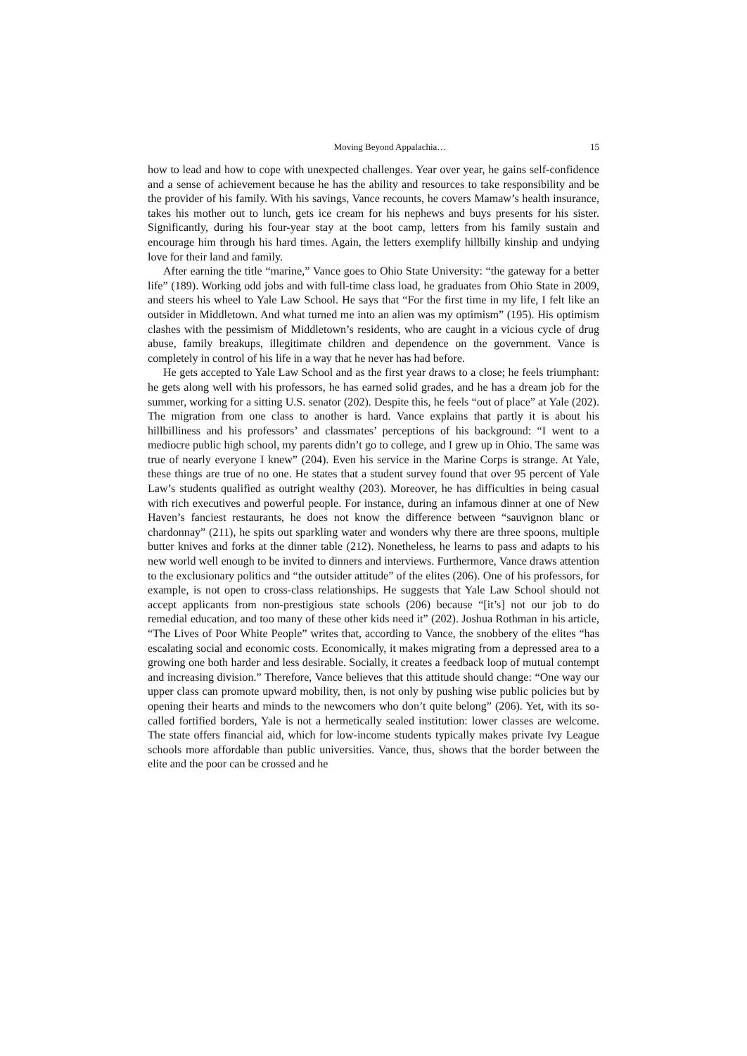Moving Beyond Appalachia… 15
how to lead and how to cope with unexpected challenges. Year over year, he gains self-confidence and a sense of achievement because he has the ability and resources to take responsibility and be the provider of his family. With his savings, Vance recounts, he covers Mamaw’s health insurance, takes his mother out to lunch, gets ice cream for his nephews and buys presents for his sister. Significantly, during his four-year stay at the boot camp, letters from his family sustain and encourage him through his hard times. Again, the letters exemplify hillbilly kinship and undying love for their land and family.
After earning the title “marine,” Vance goes to Ohio State University: “the gateway for a better life” (189). Working odd jobs and with full-time class load, he graduates from Ohio State in 2009, and steers his wheel to Yale Law School. He says that “For the first time in my life, I felt like an outsider in Middletown. And what turned me into an alien was my optimism” (195). His optimism clashes with the pessimism of Middletown’s residents, who are caught in a vicious cycle of drug abuse, family breakups, illegitimate children and dependence on the government. Vance is completely in control of his life in a way that he never has had before.
He gets accepted to Yale Law School and as the first year draws to a close; he feels triumphant: he gets along well with his professors, he has earned solid grades, and he has a dream job for the summer, working for a sitting U.S. senator (202). Despite this, he feels “out of place” at Yale (202). The migration from one class to another is hard. Vance explains that partly it is about his hillbilliness and his professors’ and classmates’ perceptions of his background: “I went to a mediocre public high school, my parents didn’t go to college, and I grew up in Ohio. The same was true of nearly everyone I knew” (204). Even his service in the Marine Corps is strange. At Yale, these things are true of no one. He states that a student survey found that over 95 percent of Yale Law’s students qualified as outright wealthy (203). Moreover, he has difficulties in being casual with rich executives and powerful people. For instance, during an infamous dinner at one of New Haven’s fanciest restaurants, he does not know the difference between “sauvignon blanc or chardonnay” (211), he spits out sparkling water and wonders why there are three spoons, multiple butter knives and forks at the dinner table (212). Nonetheless, he learns to pass and adapts to his new world well enough to be invited to dinners and interviews. Furthermore, Vance draws attention to the exclusionary politics and “the outsider attitude” of the elites (206). One of his professors, for example, is not open to cross-class relationships. He suggests that Yale Law School should not accept applicants from non-prestigious state schools (206) because “[it’s] not our job to do remedial education, and too many of these other kids need it” (202). Joshua Rothman in his article, “The Lives of Poor White People” writes that, according to Vance, the snobbery of the elites “has escalating social and economic costs. Economically, it makes migrating from a depressed area to a growing one both harder and less desirable. Socially, it creates a feedback loop of mutual contempt and increasing division.” Therefore, Vance believes that this attitude should change: “One way our upper class can promote upward mobility, then, is not only by pushing wise public policies but by opening their hearts and minds to the newcomers who don’t quite belong” (206). Yet, with its so-called fortified borders, Yale is not a hermetically sealed institution: lower classes are welcome. The state offers financial aid, which for low-income students typically makes private Ivy League schools more affordable than public universities. Vance, thus, shows that the border between the elite and the poor can be crossed and he